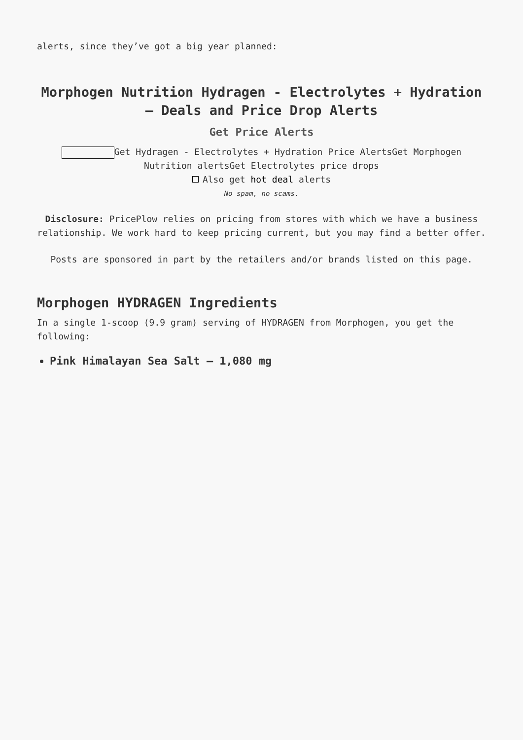alerts, since they’ve got a big year planned:
Morphogen Nutrition Hydragen - Electrolytes + Hydration – Deals and Price Drop Alerts
Get Price Alerts
Get Hydragen - Electrolytes + Hydration Price AlertsGet Morphogen Nutrition alertsGet Electrolytes price drops
Also get hot deal alerts
No spam, no scams.
Disclosure: PricePlow relies on pricing from stores with which we have a business relationship. We work hard to keep pricing current, but you may find a better offer.
Posts are sponsored in part by the retailers and/or brands listed on this page.
Morphogen HYDRAGEN Ingredients
In a single 1-scoop (9.9 gram) serving of HYDRAGEN from Morphogen, you get the following:
Pink Himalayan Sea Salt – 1,080 mg